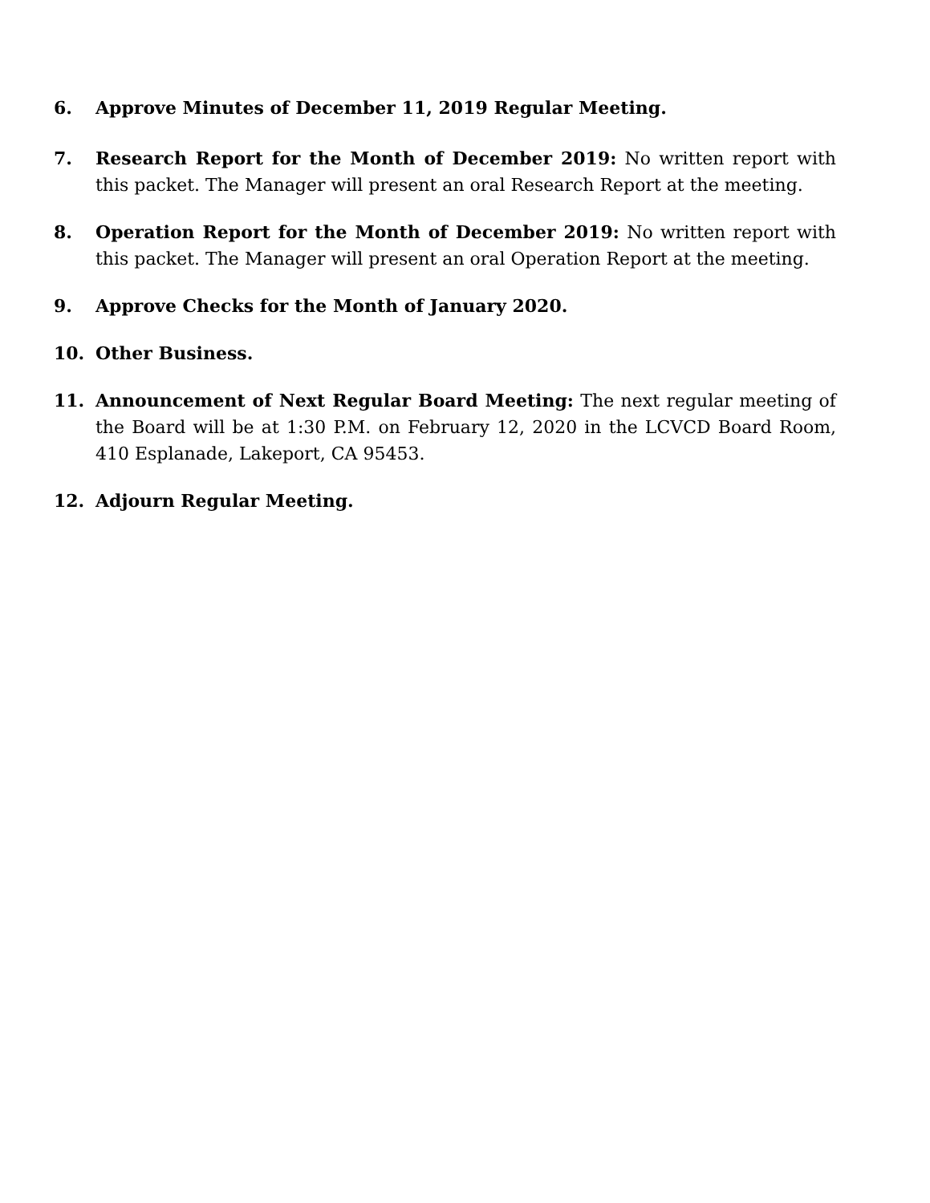6. Approve Minutes of December 11, 2019 Regular Meeting.
7. Research Report for the Month of December 2019: No written report with this packet. The Manager will present an oral Research Report at the meeting.
8. Operation Report for the Month of December 2019: No written report with this packet. The Manager will present an oral Operation Report at the meeting.
9. Approve Checks for the Month of January 2020.
10. Other Business.
11. Announcement of Next Regular Board Meeting: The next regular meeting of the Board will be at 1:30 P.M. on February 12, 2020 in the LCVCD Board Room, 410 Esplanade, Lakeport, CA 95453.
12. Adjourn Regular Meeting.